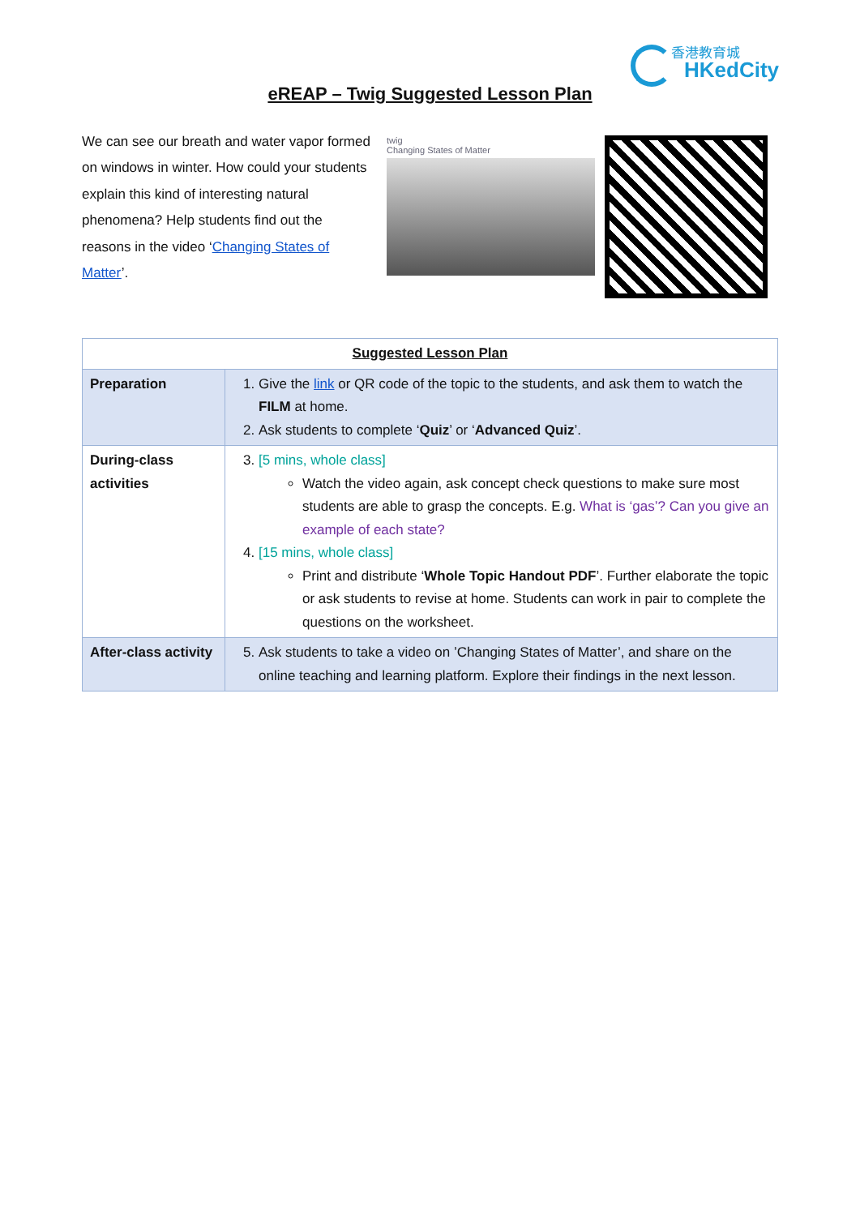香港教育城
HKedCity
eREAP – Twig Suggested Lesson Plan
We can see our breath and water vapor formed on windows in winter. How could your students explain this kind of interesting natural phenomena? Help students find out the reasons in the video ‘Changing States of Matter’.
twig
Changing States of Matter
| Suggested Lesson Plan | |
| --- | --- |
| Preparation | 1. Give the link or QR code of the topic to the students, and ask them to watch the FILM at home. 2. Ask students to complete ‘ Quiz ’ or ‘ Advanced Quiz ’. |
| During-class activities | 3. [5 mins, whole class] Watch the video again, ask concept check questions to make sure most students are able to grasp the concepts. E.g. What is ‘gas’? Can you give an example of each state? 4. [15 mins, whole class] Print and distribute ‘ Whole Topic Handout PDF ’. Further elaborate the topic or ask students to revise at home. Students can work in pair to complete the questions on the worksheet. |
| After-class activity | 5. Ask students to take a video on ’Changing States of Matter’, and share on the online teaching and learning platform. Explore their findings in the next lesson. |